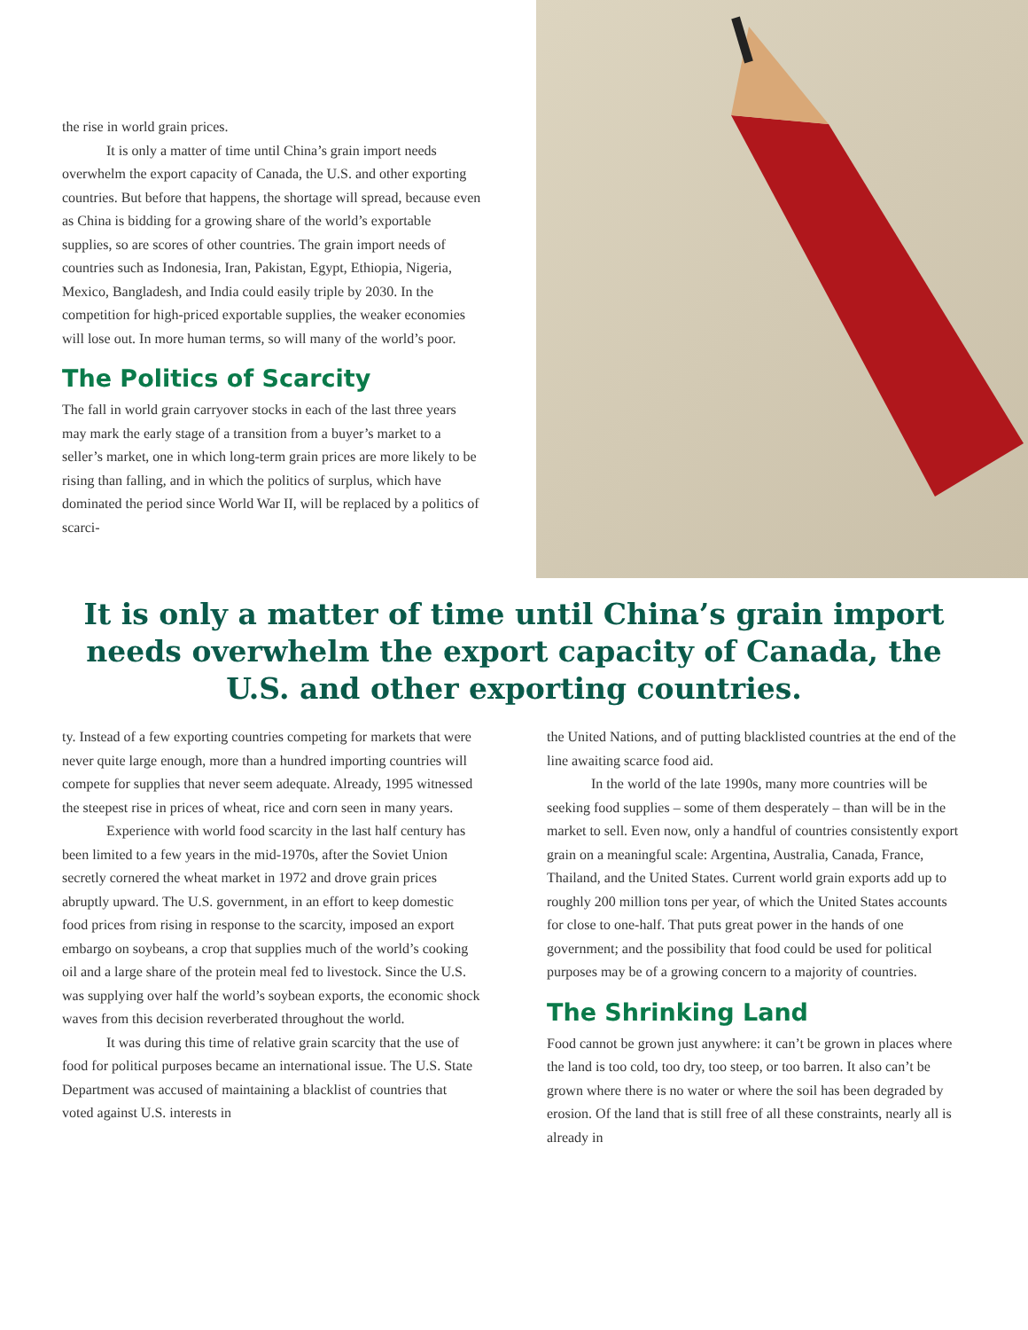the rise in world grain prices.
It is only a matter of time until China’s grain import needs overwhelm the export capacity of Canada, the U.S. and other exporting countries. But before that happens, the shortage will spread, because even as China is bidding for a growing share of the world’s exportable supplies, so are scores of other countries. The grain import needs of countries such as Indonesia, Iran, Pakistan, Egypt, Ethiopia, Nigeria, Mexico, Bangladesh, and India could easily triple by 2030. In the competition for high-priced exportable supplies, the weaker economies will lose out. In more human terms, so will many of the world’s poor.
The Politics of Scarcity
The fall in world grain carryover stocks in each of the last three years may mark the early stage of a transition from a buyer’s market to a seller’s market, one in which long-term grain prices are more likely to be rising than falling, and in which the politics of surplus, which have dominated the period since World War II, will be replaced by a politics of scarci-
It is only a matter of time until China’s grain import needs overwhelm the export capacity of Canada, the U.S. and other exporting countries.
ty. Instead of a few exporting countries competing for markets that were never quite large enough, more than a hundred importing countries will compete for supplies that never seem adequate. Already, 1995 witnessed the steepest rise in prices of wheat, rice and corn seen in many years.
Experience with world food scarcity in the last half century has been limited to a few years in the mid-1970s, after the Soviet Union secretly cornered the wheat market in 1972 and drove grain prices abruptly upward. The U.S. government, in an effort to keep domestic food prices from rising in response to the scarcity, imposed an export embargo on soybeans, a crop that supplies much of the world’s cooking oil and a large share of the protein meal fed to livestock. Since the U.S. was supplying over half the world’s soybean exports, the economic shock waves from this decision reverberated throughout the world.
It was during this time of relative grain scarcity that the use of food for political purposes became an international issue. The U.S. State Department was accused of maintaining a blacklist of countries that voted against U.S. interests in
the United Nations, and of putting blacklisted countries at the end of the line awaiting scarce food aid.
In the world of the late 1990s, many more countries will be seeking food supplies – some of them desperately – than will be in the market to sell. Even now, only a handful of countries consistently export grain on a meaningful scale: Argentina, Australia, Canada, France, Thailand, and the United States. Current world grain exports add up to roughly 200 million tons per year, of which the United States accounts for close to one-half. That puts great power in the hands of one government; and the possibility that food could be used for political purposes may be of a growing concern to a majority of countries.
The Shrinking Land
Food cannot be grown just anywhere: it can’t be grown in places where the land is too cold, too dry, too steep, or too barren. It also can’t be grown where there is no water or where the soil has been degraded by erosion. Of the land that is still free of all these constraints, nearly all is already in